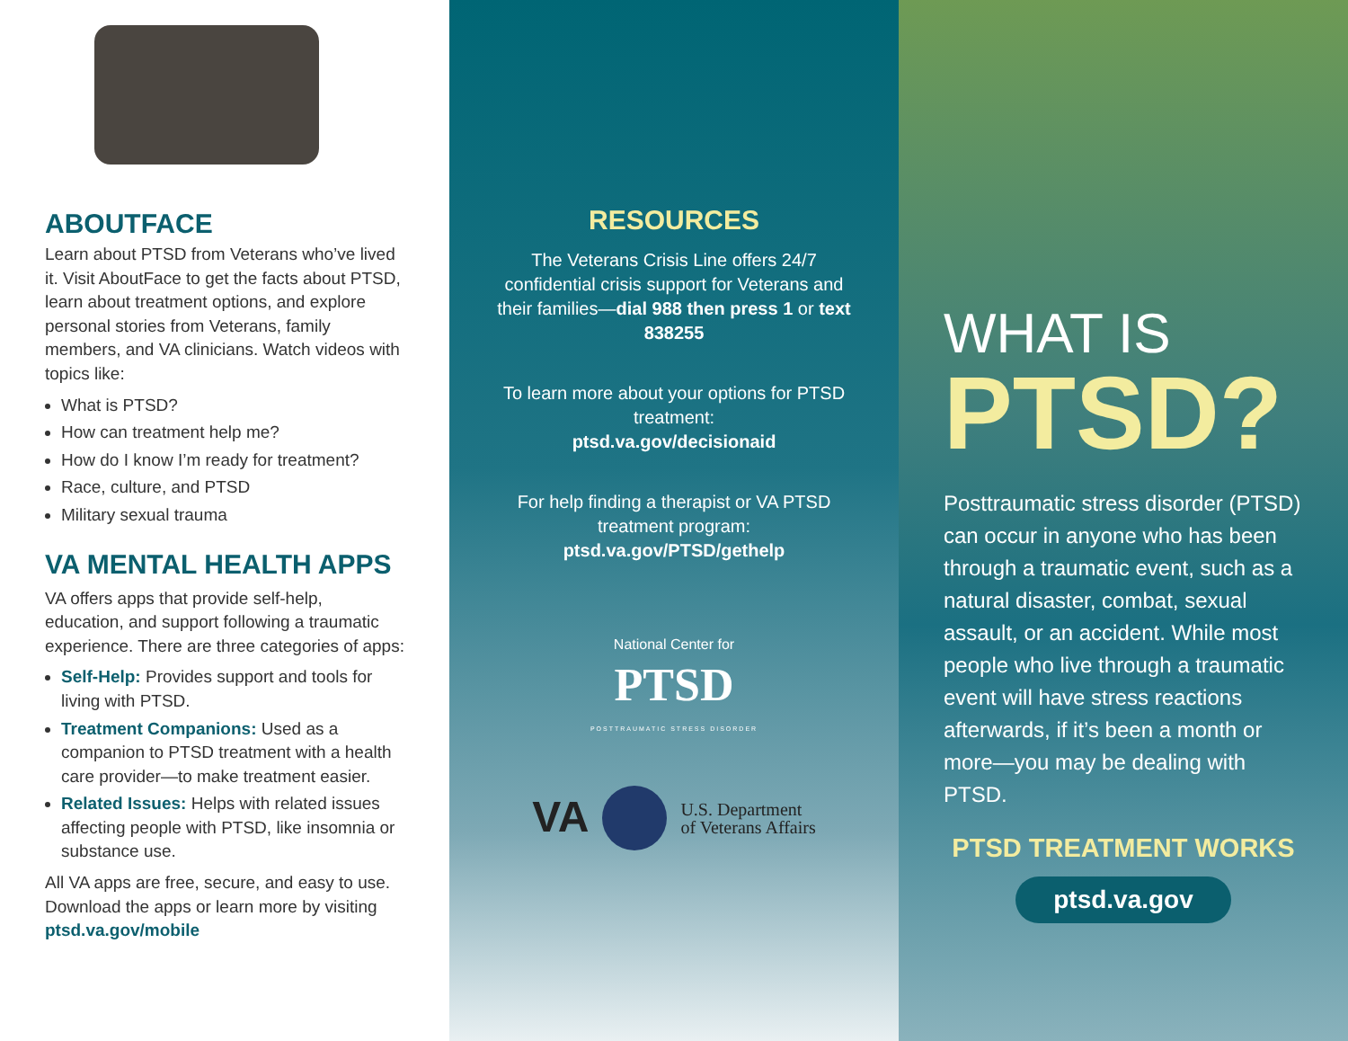ABOUTFACE
Learn about PTSD from Veterans who’ve lived it. Visit AboutFace to get the facts about PTSD, learn about treatment options, and explore personal stories from Veterans, family members, and VA clinicians. Watch videos with topics like:
What is PTSD?
How can treatment help me?
How do I know I’m ready for treatment?
Race, culture, and PTSD
Military sexual trauma
VA MENTAL HEALTH APPS
VA offers apps that provide self-help, education, and support following a traumatic experience. There are three categories of apps:
Self-Help: Provides support and tools for living with PTSD.
Treatment Companions: Used as a companion to PTSD treatment with a health care provider—to make treatment easier.
Related Issues: Helps with related issues affecting people with PTSD, like insomnia or substance use.
All VA apps are free, secure, and easy to use. Download the apps or learn more by visiting ptsd.va.gov/mobile
RESOURCES
The Veterans Crisis Line offers 24/7 confidential crisis support for Veterans and their families—dial 988 then press 1 or text 838255
To learn more about your options for PTSD treatment:
ptsd.va.gov/decisionaid
For help finding a therapist or VA PTSD treatment program:
ptsd.va.gov/PTSD/gethelp
National Center for
PTSD
POSTTRAUMATIC STRESS DISORDER
VA U.S. Department
of Veterans Affairs
WHAT IS
PTSD?
Posttraumatic stress disorder (PTSD) can occur in anyone who has been through a traumatic event, such as a natural disaster, combat, sexual assault, or an accident. While most people who live through a traumatic event will have stress reactions afterwards, if it’s been a month or more—you may be dealing with PTSD.
PTSD TREATMENT WORKS
ptsd.va.gov